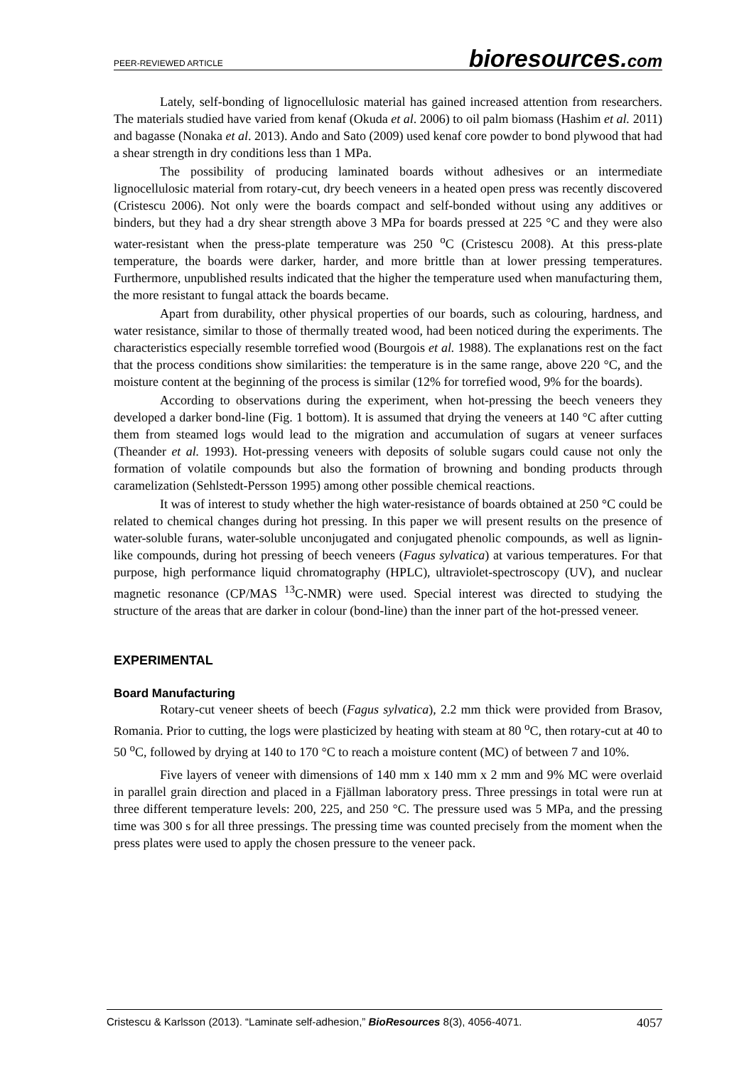PEER-REVIEWED ARTICLE bioresources.com
Lately, self-bonding of lignocellulosic material has gained increased attention from researchers. The materials studied have varied from kenaf (Okuda et al. 2006) to oil palm biomass (Hashim et al. 2011) and bagasse (Nonaka et al. 2013). Ando and Sato (2009) used kenaf core powder to bond plywood that had a shear strength in dry conditions less than 1 MPa.
The possibility of producing laminated boards without adhesives or an intermediate lignocellulosic material from rotary-cut, dry beech veneers in a heated open press was recently discovered (Cristescu 2006). Not only were the boards compact and self-bonded without using any additives or binders, but they had a dry shear strength above 3 MPa for boards pressed at 225 °C and they were also water-resistant when the press-plate temperature was 250 <sup>o</sup>C (Cristescu 2008). At this press-plate temperature, the boards were darker, harder, and more brittle than at lower pressing temperatures. Furthermore, unpublished results indicated that the higher the temperature used when manufacturing them, the more resistant to fungal attack the boards became.
Apart from durability, other physical properties of our boards, such as colouring, hardness, and water resistance, similar to those of thermally treated wood, had been noticed during the experiments. The characteristics especially resemble torrefied wood (Bourgois et al. 1988). The explanations rest on the fact that the process conditions show similarities: the temperature is in the same range, above 220 °C, and the moisture content at the beginning of the process is similar (12% for torrefied wood, 9% for the boards).
According to observations during the experiment, when hot-pressing the beech veneers they developed a darker bond-line (Fig. 1 bottom). It is assumed that drying the veneers at 140 °C after cutting them from steamed logs would lead to the migration and accumulation of sugars at veneer surfaces (Theander et al. 1993). Hot-pressing veneers with deposits of soluble sugars could cause not only the formation of volatile compounds but also the formation of browning and bonding products through caramelization (Sehlstedt-Persson 1995) among other possible chemical reactions.
It was of interest to study whether the high water-resistance of boards obtained at 250 °C could be related to chemical changes during hot pressing. In this paper we will present results on the presence of water-soluble furans, water-soluble unconjugated and conjugated phenolic compounds, as well as lignin-like compounds, during hot pressing of beech veneers (Fagus sylvatica) at various temperatures. For that purpose, high performance liquid chromatography (HPLC), ultraviolet-spectroscopy (UV), and nuclear magnetic resonance (CP/MAS <sup>13</sup>C-NMR) were used. Special interest was directed to studying the structure of the areas that are darker in colour (bond-line) than the inner part of the hot-pressed veneer.
EXPERIMENTAL
Board Manufacturing
Rotary-cut veneer sheets of beech (Fagus sylvatica), 2.2 mm thick were provided from Brasov, Romania. Prior to cutting, the logs were plasticized by heating with steam at 80 <sup>o</sup>C, then rotary-cut at 40 to 50 <sup>o</sup>C, followed by drying at 140 to 170 °C to reach a moisture content (MC) of between 7 and 10%.
Five layers of veneer with dimensions of 140 mm x 140 mm x 2 mm and 9% MC were overlaid in parallel grain direction and placed in a Fjällman laboratory press. Three pressings in total were run at three different temperature levels: 200, 225, and 250 °C. The pressure used was 5 MPa, and the pressing time was 300 s for all three pressings. The pressing time was counted precisely from the moment when the press plates were used to apply the chosen pressure to the veneer pack.
Cristescu & Karlsson (2013). “Laminate self-adhesion,” BioResources 8(3), 4056-4071. 4057